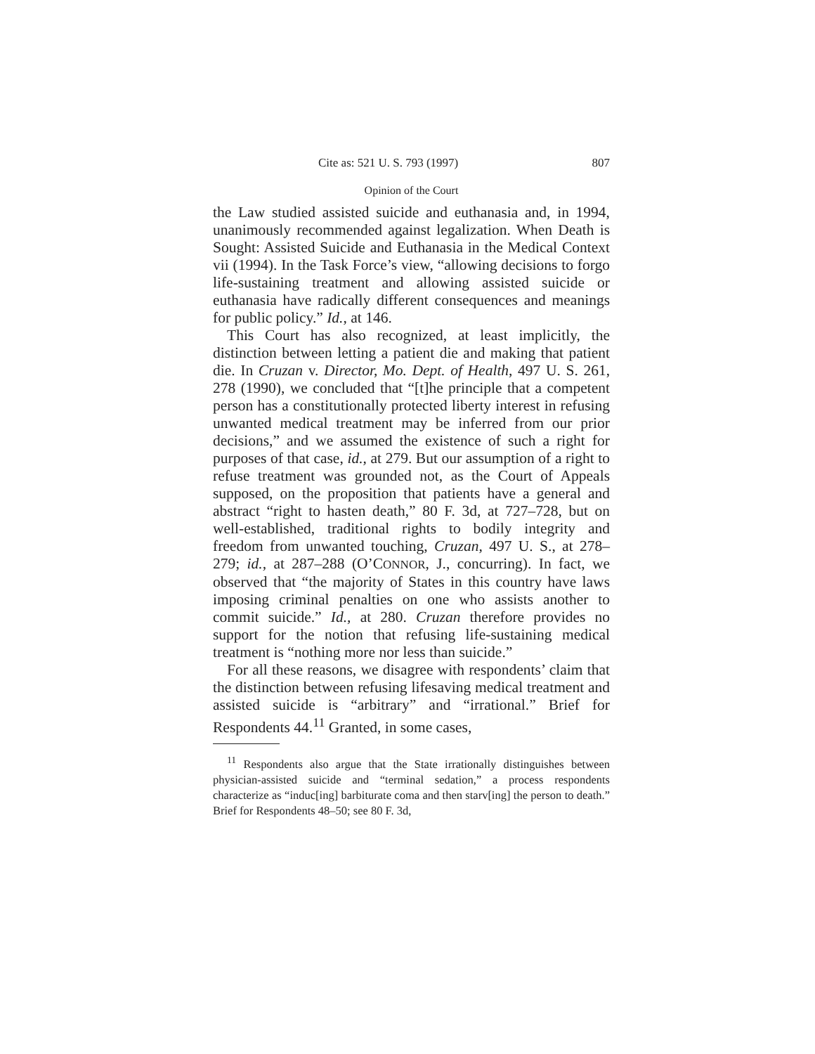Cite as: 521 U. S. 793 (1997) 807
Opinion of the Court
the Law studied assisted suicide and euthanasia and, in 1994, unanimously recommended against legalization. When Death is Sought: Assisted Suicide and Euthanasia in the Medical Context vii (1994). In the Task Force’s view, “allowing decisions to forgo life-sustaining treatment and allowing assisted suicide or euthanasia have radically different consequences and meanings for public policy.” Id., at 146.
This Court has also recognized, at least implicitly, the distinction between letting a patient die and making that patient die. In Cruzan v. Director, Mo. Dept. of Health, 497 U. S. 261, 278 (1990), we concluded that “[t]he principle that a competent person has a constitutionally protected liberty interest in refusing unwanted medical treatment may be inferred from our prior decisions,” and we assumed the existence of such a right for purposes of that case, id., at 279. But our assumption of a right to refuse treatment was grounded not, as the Court of Appeals supposed, on the proposition that patients have a general and abstract “right to hasten death,” 80 F. 3d, at 727–728, but on well-established, traditional rights to bodily integrity and freedom from unwanted touching, Cruzan, 497 U. S., at 278–279; id., at 287–288 (O’CONNOR, J., concurring). In fact, we observed that “the majority of States in this country have laws imposing criminal penalties on one who assists another to commit suicide.” Id., at 280. Cruzan therefore provides no support for the notion that refusing life-sustaining medical treatment is “nothing more nor less than suicide.”
For all these reasons, we disagree with respondents’ claim that the distinction between refusing lifesaving medical treatment and assisted suicide is “arbitrary” and “irrational.” Brief for Respondents 44.<sup>11</sup> Granted, in some cases,
<sup>11</sup> Respondents also argue that the State irrationally distinguishes between physician-assisted suicide and “terminal sedation,” a process respondents characterize as “induc[ing] barbiturate coma and then starv[ing] the person to death.” Brief for Respondents 48–50; see 80 F. 3d,